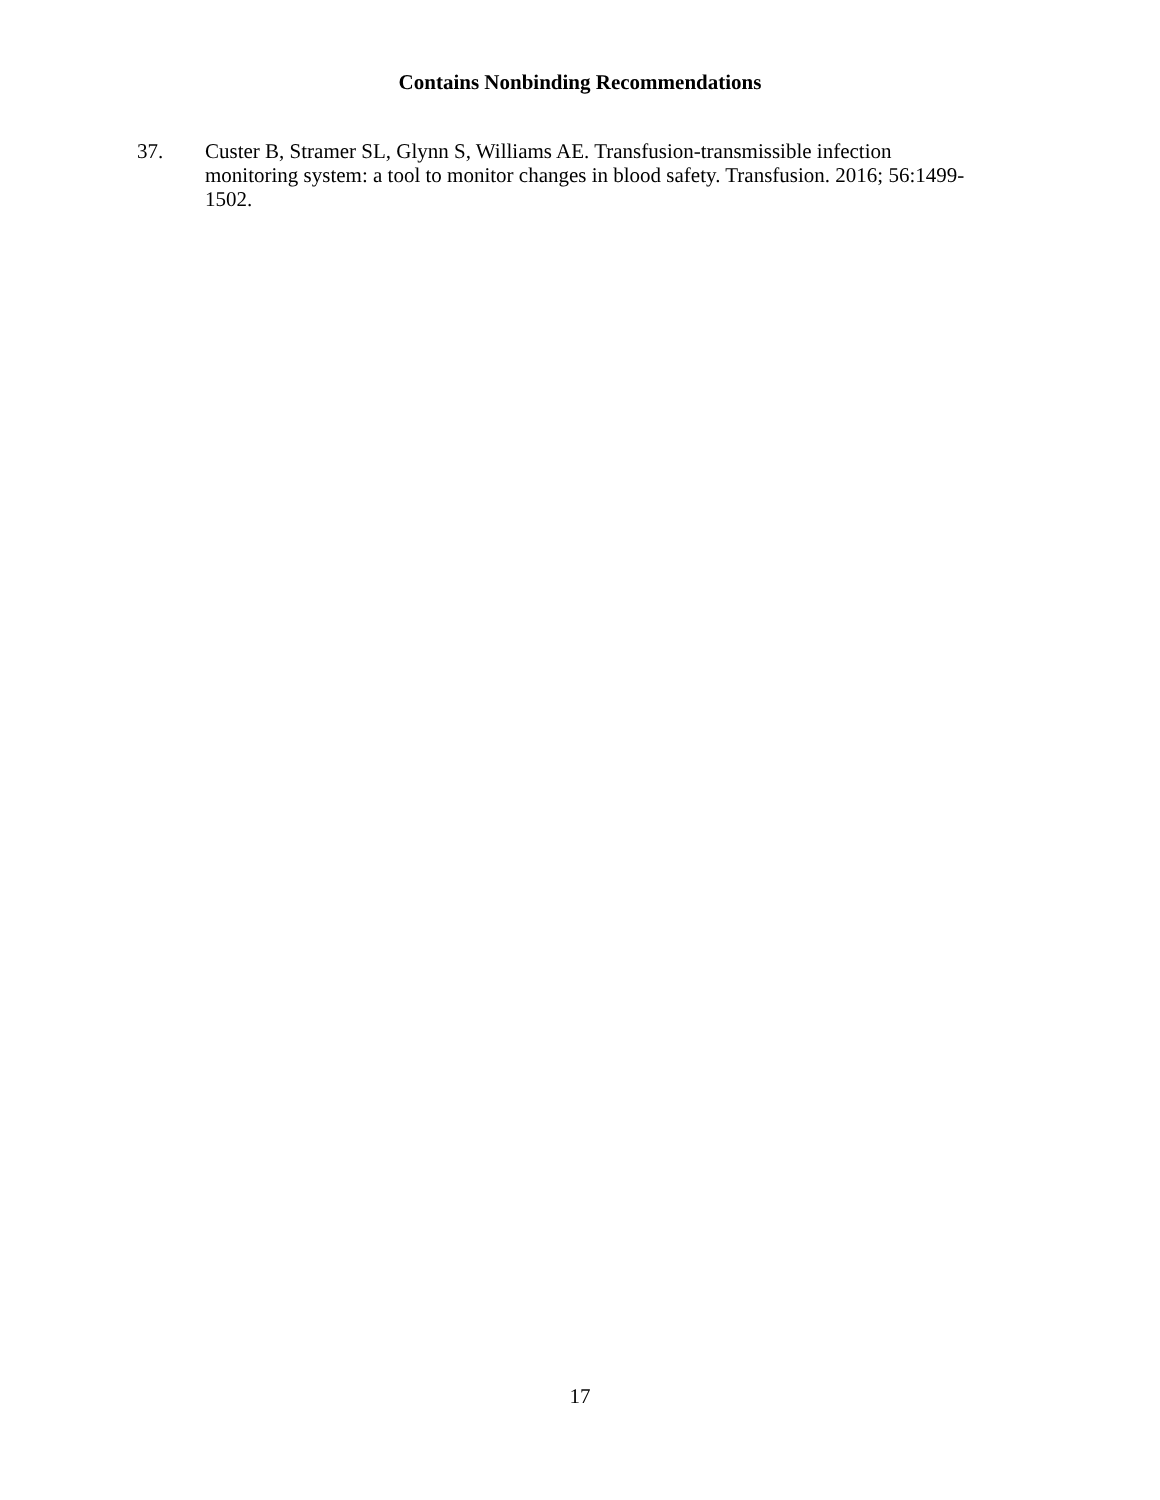Contains Nonbinding Recommendations
37. Custer B, Stramer SL, Glynn S, Williams AE. Transfusion-transmissible infection monitoring system: a tool to monitor changes in blood safety. Transfusion. 2016; 56:1499-1502.
17